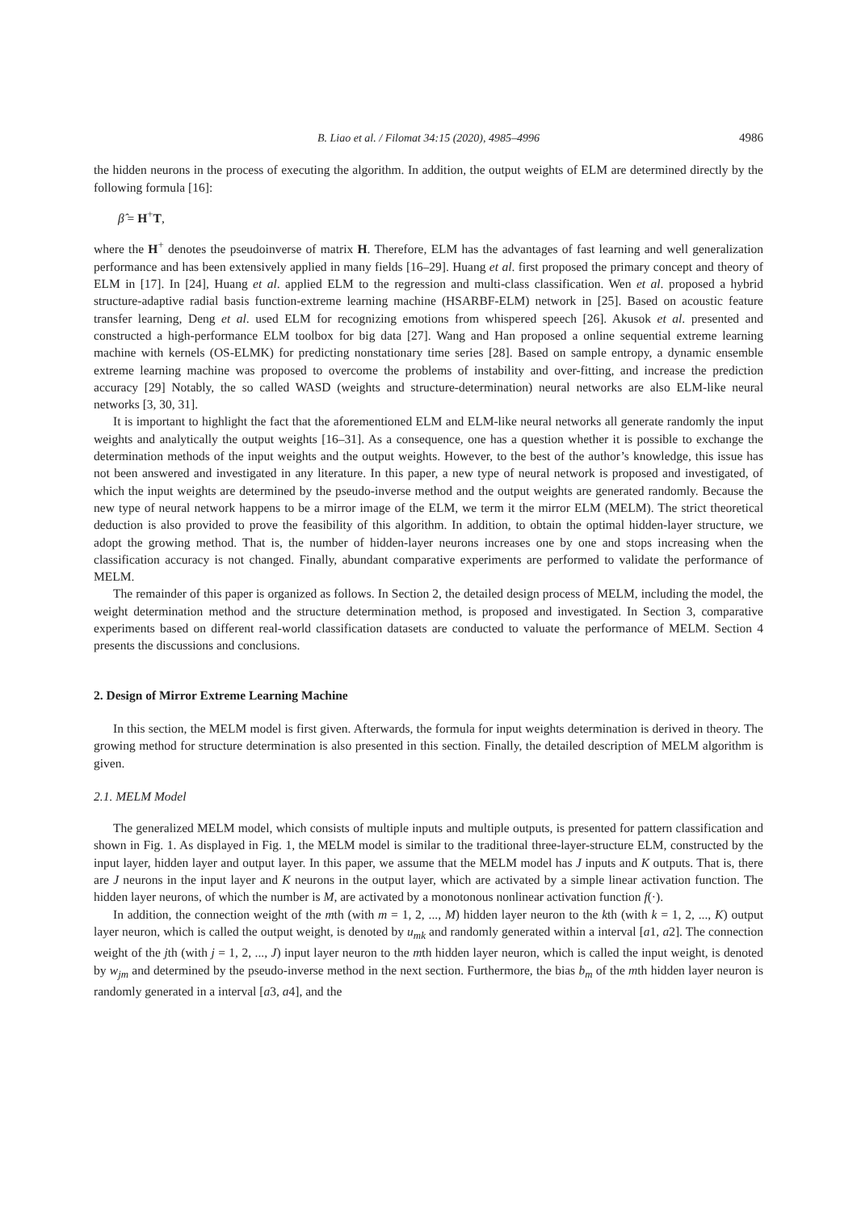B. Liao et al. / Filomat 34:15 (2020), 4985–4996 4986
the hidden neurons in the process of executing the algorithm. In addition, the output weights of ELM are determined directly by the following formula [16]:
β̂ = H<sup>+</sup>T,
where the H<sup>+</sup> denotes the pseudoinverse of matrix H. Therefore, ELM has the advantages of fast learning and well generalization performance and has been extensively applied in many fields [16–29]. Huang et al. first proposed the primary concept and theory of ELM in [17]. In [24], Huang et al. applied ELM to the regression and multi-class classification. Wen et al. proposed a hybrid structure-adaptive radial basis function-extreme learning machine (HSARBF-ELM) network in [25]. Based on acoustic feature transfer learning, Deng et al. used ELM for recognizing emotions from whispered speech [26]. Akusok et al. presented and constructed a high-performance ELM toolbox for big data [27]. Wang and Han proposed a online sequential extreme learning machine with kernels (OS-ELMK) for predicting nonstationary time series [28]. Based on sample entropy, a dynamic ensemble extreme learning machine was proposed to overcome the problems of instability and over-fitting, and increase the prediction accuracy [29] Notably, the so called WASD (weights and structure-determination) neural networks are also ELM-like neural networks [3, 30, 31].
It is important to highlight the fact that the aforementioned ELM and ELM-like neural networks all generate randomly the input weights and analytically the output weights [16–31]. As a consequence, one has a question whether it is possible to exchange the determination methods of the input weights and the output weights. However, to the best of the author’s knowledge, this issue has not been answered and investigated in any literature. In this paper, a new type of neural network is proposed and investigated, of which the input weights are determined by the pseudo-inverse method and the output weights are generated randomly. Because the new type of neural network happens to be a mirror image of the ELM, we term it the mirror ELM (MELM). The strict theoretical deduction is also provided to prove the feasibility of this algorithm. In addition, to obtain the optimal hidden-layer structure, we adopt the growing method. That is, the number of hidden-layer neurons increases one by one and stops increasing when the classification accuracy is not changed. Finally, abundant comparative experiments are performed to validate the performance of MELM.
The remainder of this paper is organized as follows. In Section 2, the detailed design process of MELM, including the model, the weight determination method and the structure determination method, is proposed and investigated. In Section 3, comparative experiments based on different real-world classification datasets are conducted to valuate the performance of MELM. Section 4 presents the discussions and conclusions.
2. Design of Mirror Extreme Learning Machine
In this section, the MELM model is first given. Afterwards, the formula for input weights determination is derived in theory. The growing method for structure determination is also presented in this section. Finally, the detailed description of MELM algorithm is given.
2.1. MELM Model
The generalized MELM model, which consists of multiple inputs and multiple outputs, is presented for pattern classification and shown in Fig. 1. As displayed in Fig. 1, the MELM model is similar to the traditional three-layer-structure ELM, constructed by the input layer, hidden layer and output layer. In this paper, we assume that the MELM model has J inputs and K outputs. That is, there are J neurons in the input layer and K neurons in the output layer, which are activated by a simple linear activation function. The hidden layer neurons, of which the number is M, are activated by a monotonous nonlinear activation function f(·).
In addition, the connection weight of the mth (with m = 1, 2, ..., M) hidden layer neuron to the kth (with k = 1, 2, ..., K) output layer neuron, which is called the output weight, is denoted by u<sub>mk</sub> and randomly generated within a interval [a1, a2]. The connection weight of the jth (with j = 1, 2, ..., J) input layer neuron to the mth hidden layer neuron, which is called the input weight, is denoted by w<sub>jm</sub> and determined by the pseudo-inverse method in the next section. Furthermore, the bias b<sub>m</sub> of the mth hidden layer neuron is randomly generated in a interval [a3, a4], and the